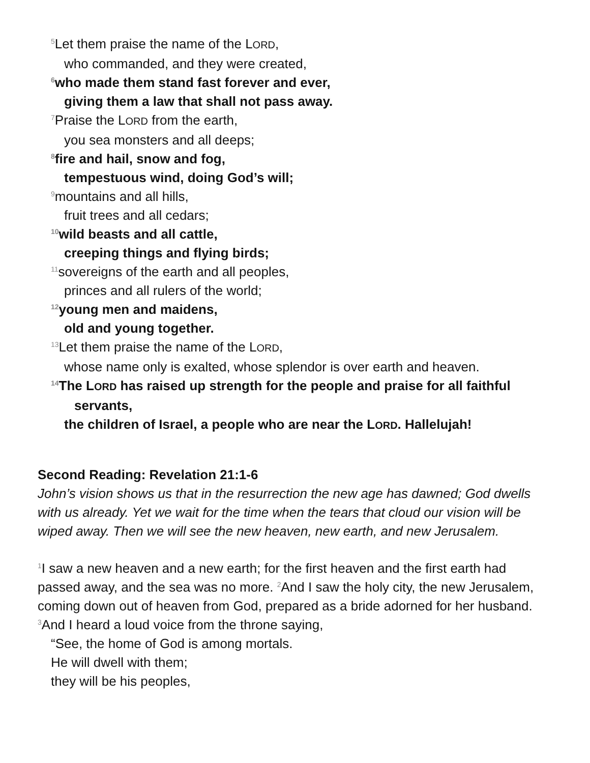<sup>5</sup> Let them praise the name of the LORD,
who commanded, and they were created,
<sup>6</sup> who made them stand fast forever and ever,
giving them a law that shall not pass away.
<sup>7</sup> Praise the LORD from the earth,
you sea monsters and all deeps;
<sup>8</sup> fire and hail, snow and fog,
tempestuous wind, doing God’s will;
<sup>9</sup> mountains and all hills,
fruit trees and all cedars;
<sup>10</sup> wild beasts and all cattle,
creeping things and flying birds;
<sup>11</sup> sovereigns of the earth and all peoples,
princes and all rulers of the world;
<sup>12</sup> young men and maidens,
old and young together.
<sup>13</sup> Let them praise the name of the LORD,
whose name only is exalted, whose splendor is over earth and heaven.
<sup>14</sup> The LORD has raised up strength for the people and praise for all faithful
servants,
the children of Israel, a people who are near the LORD. Hallelujah!
Second Reading: Revelation 21:1-6
John’s vision shows us that in the resurrection the new age has dawned; God dwells with us already. Yet we wait for the time when the tears that cloud our vision will be wiped away. Then we will see the new heaven, new earth, and new Jerusalem.
<sup>1</sup> I saw a new heaven and a new earth; for the first heaven and the first earth had passed away, and the sea was no more. <sup>2</sup>And I saw the holy city, the new Jerusalem, coming down out of heaven from God, prepared as a bride adorned for her husband. <sup>3</sup>And I heard a loud voice from the throne saying,
“See, the home of God is among mortals.
He will dwell with them;
they will be his peoples,